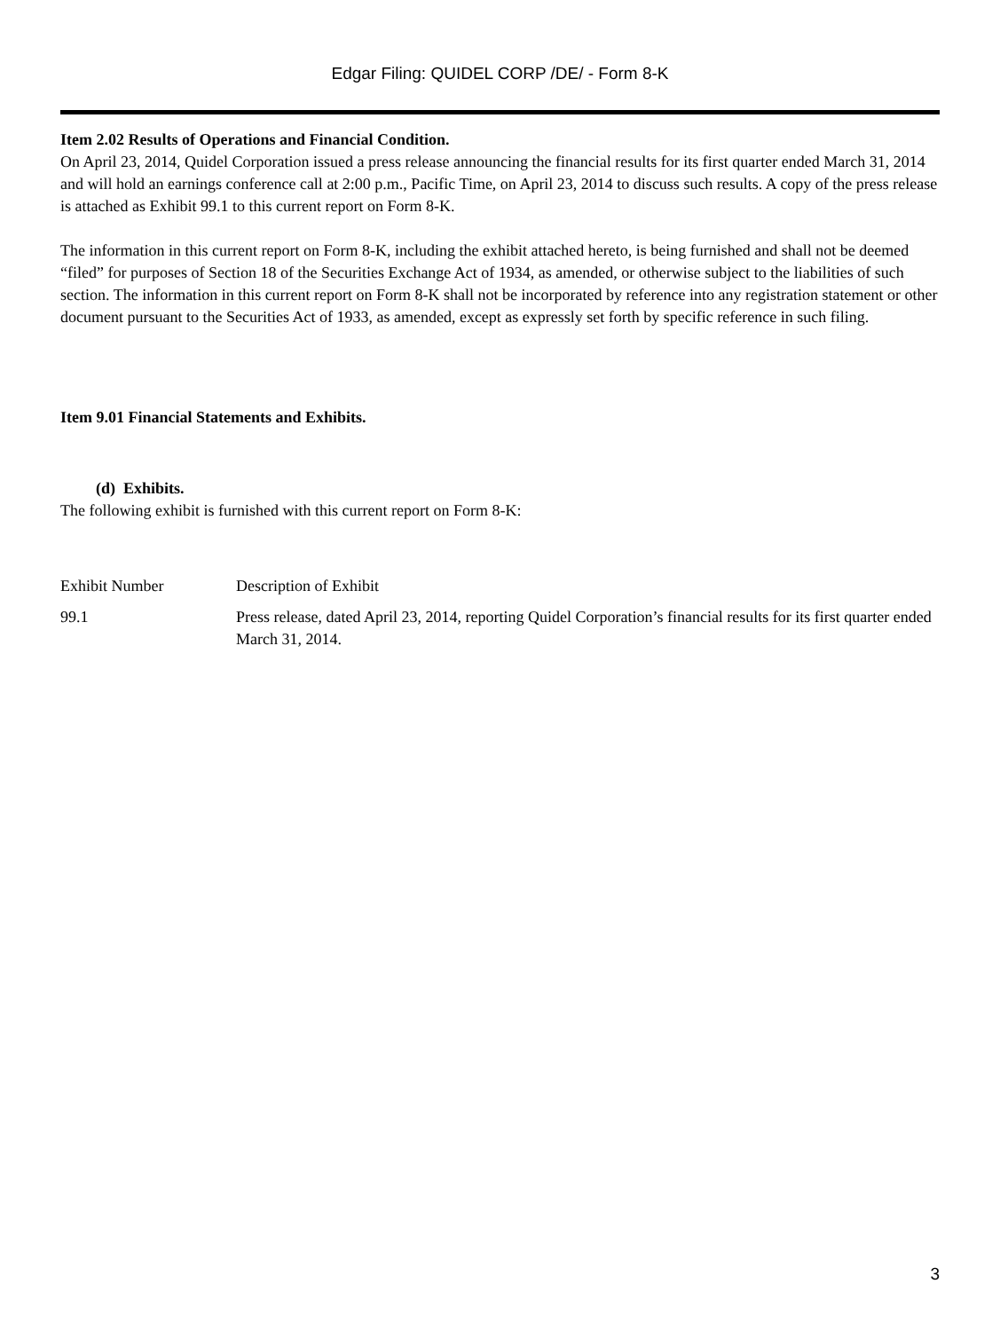Edgar Filing: QUIDEL CORP /DE/ - Form 8-K
Item 2.02 Results of Operations and Financial Condition.
On April 23, 2014, Quidel Corporation issued a press release announcing the financial results for its first quarter ended March 31, 2014 and will hold an earnings conference call at 2:00 p.m., Pacific Time, on April 23, 2014 to discuss such results. A copy of the press release is attached as Exhibit 99.1 to this current report on Form 8-K.
The information in this current report on Form 8-K, including the exhibit attached hereto, is being furnished and shall not be deemed “filed” for purposes of Section 18 of the Securities Exchange Act of 1934, as amended, or otherwise subject to the liabilities of such section. The information in this current report on Form 8-K shall not be incorporated by reference into any registration statement or other document pursuant to the Securities Act of 1933, as amended, except as expressly set forth by specific reference in such filing.
Item 9.01 Financial Statements and Exhibits.
(d) Exhibits.
The following exhibit is furnished with this current report on Form 8-K:
| Exhibit Number | Description of Exhibit |
| 99.1 | Press release, dated April 23, 2014, reporting Quidel Corporation’s financial results for its first quarter ended March 31, 2014. |
3